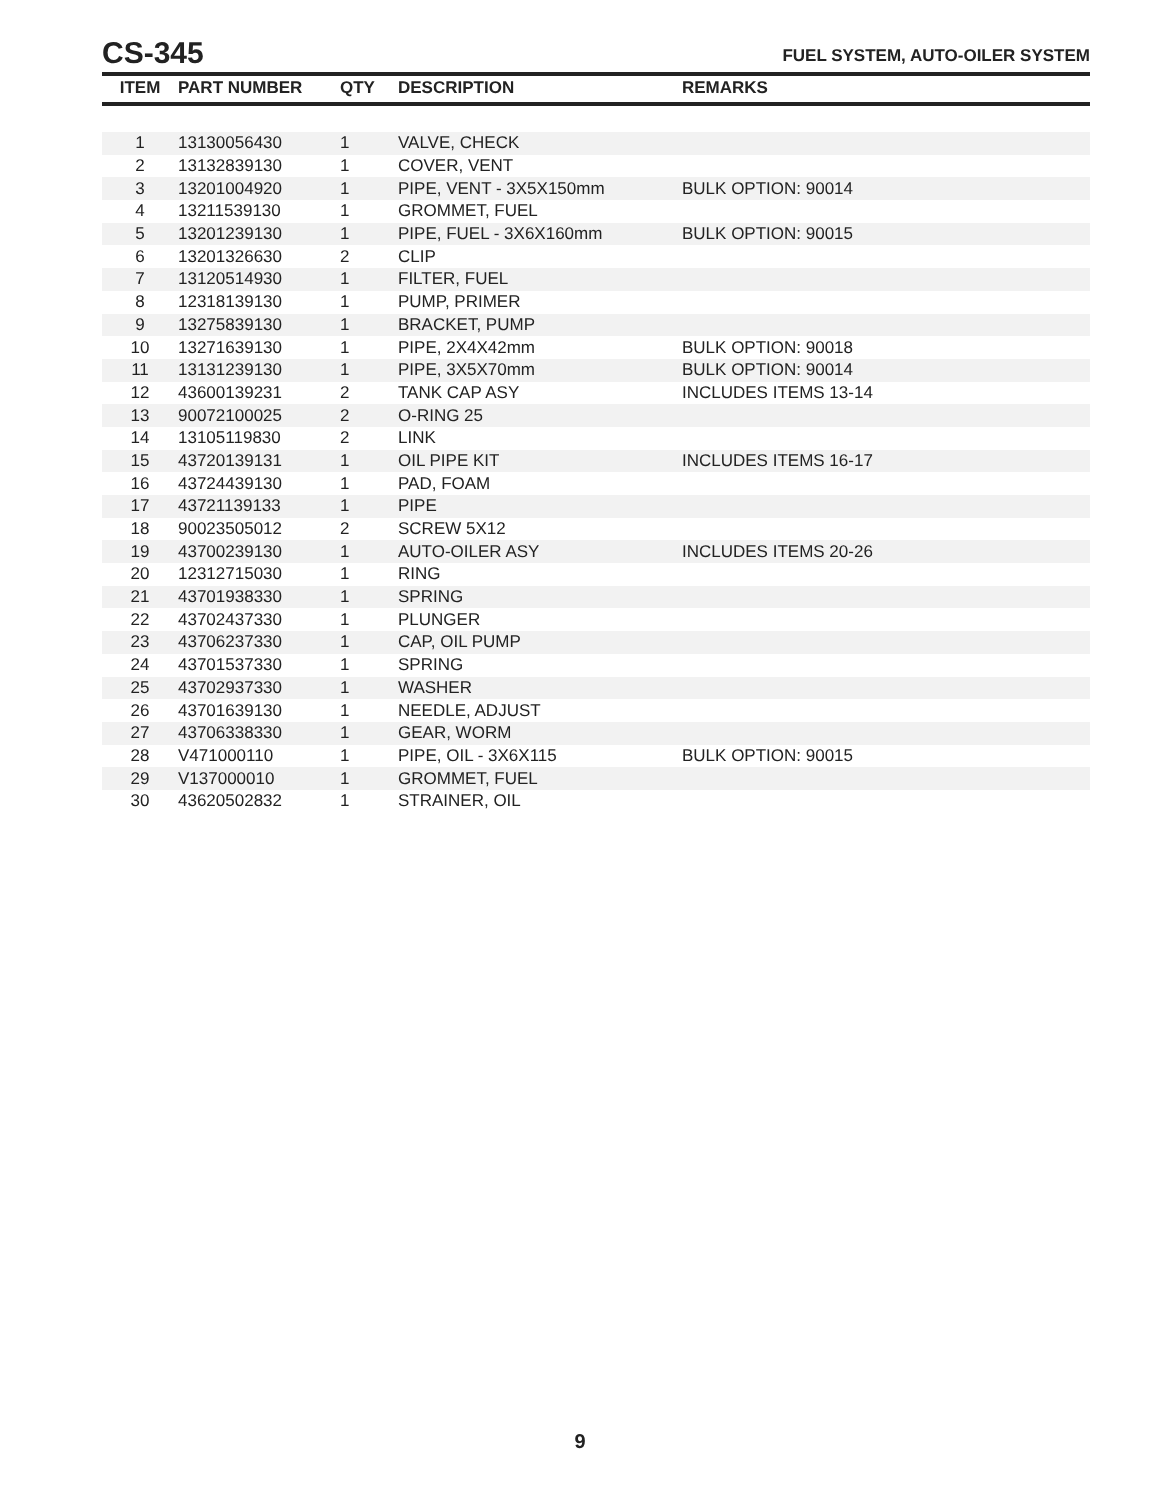CS-345
FUEL SYSTEM, AUTO-OILER SYSTEM
| ITEM | PART NUMBER | QTY | DESCRIPTION | REMARKS |
| --- | --- | --- | --- | --- |
| 1 | 13130056430 | 1 | VALVE, CHECK | |
| 2 | 13132839130 | 1 | COVER, VENT | |
| 3 | 13201004920 | 1 | PIPE, VENT - 3X5X150mm | BULK OPTION: 90014 |
| 4 | 13211539130 | 1 | GROMMET, FUEL | |
| 5 | 13201239130 | 1 | PIPE, FUEL - 3X6X160mm | BULK OPTION: 90015 |
| 6 | 13201326630 | 2 | CLIP | |
| 7 | 13120514930 | 1 | FILTER, FUEL | |
| 8 | 12318139130 | 1 | PUMP, PRIMER | |
| 9 | 13275839130 | 1 | BRACKET, PUMP | |
| 10 | 13271639130 | 1 | PIPE, 2X4X42mm | BULK OPTION: 90018 |
| 11 | 13131239130 | 1 | PIPE, 3X5X70mm | BULK OPTION: 90014 |
| 12 | 43600139231 | 2 | TANK CAP ASY | INCLUDES ITEMS 13-14 |
| 13 | 90072100025 | 2 | O-RING 25 | |
| 14 | 13105119830 | 2 | LINK | |
| 15 | 43720139131 | 1 | OIL PIPE KIT | INCLUDES ITEMS 16-17 |
| 16 | 43724439130 | 1 | PAD, FOAM | |
| 17 | 43721139133 | 1 | PIPE | |
| 18 | 90023505012 | 2 | SCREW 5X12 | |
| 19 | 43700239130 | 1 | AUTO-OILER ASY | INCLUDES ITEMS 20-26 |
| 20 | 12312715030 | 1 | RING | |
| 21 | 43701938330 | 1 | SPRING | |
| 22 | 43702437330 | 1 | PLUNGER | |
| 23 | 43706237330 | 1 | CAP, OIL PUMP | |
| 24 | 43701537330 | 1 | SPRING | |
| 25 | 43702937330 | 1 | WASHER | |
| 26 | 43701639130 | 1 | NEEDLE, ADJUST | |
| 27 | 43706338330 | 1 | GEAR, WORM | |
| 28 | V471000110 | 1 | PIPE, OIL - 3X6X115 | BULK OPTION: 90015 |
| 29 | V137000010 | 1 | GROMMET, FUEL | |
| 30 | 43620502832 | 1 | STRAINER, OIL | |
9